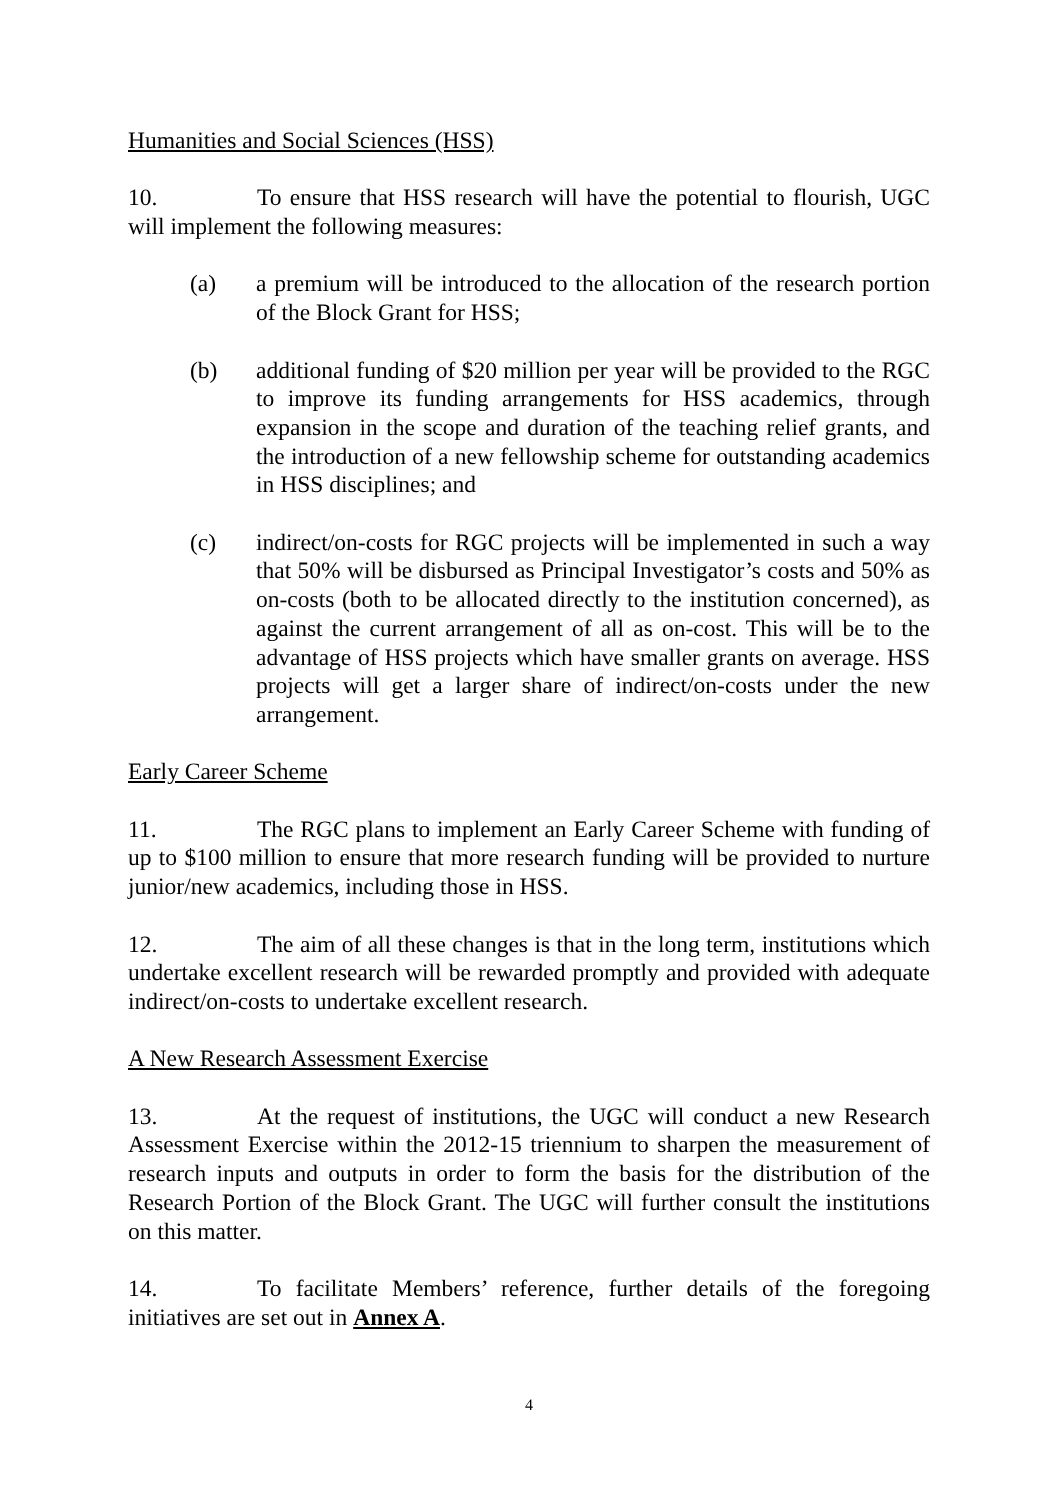Humanities and Social Sciences (HSS)
10. To ensure that HSS research will have the potential to flourish, UGC will implement the following measures:
(a) a premium will be introduced to the allocation of the research portion of the Block Grant for HSS;
(b) additional funding of $20 million per year will be provided to the RGC to improve its funding arrangements for HSS academics, through expansion in the scope and duration of the teaching relief grants, and the introduction of a new fellowship scheme for outstanding academics in HSS disciplines; and
(c) indirect/on-costs for RGC projects will be implemented in such a way that 50% will be disbursed as Principal Investigator’s costs and 50% as on-costs (both to be allocated directly to the institution concerned), as against the current arrangement of all as on-cost. This will be to the advantage of HSS projects which have smaller grants on average. HSS projects will get a larger share of indirect/on-costs under the new arrangement.
Early Career Scheme
11. The RGC plans to implement an Early Career Scheme with funding of up to $100 million to ensure that more research funding will be provided to nurture junior/new academics, including those in HSS.
12. The aim of all these changes is that in the long term, institutions which undertake excellent research will be rewarded promptly and provided with adequate indirect/on-costs to undertake excellent research.
A New Research Assessment Exercise
13. At the request of institutions, the UGC will conduct a new Research Assessment Exercise within the 2012-15 triennium to sharpen the measurement of research inputs and outputs in order to form the basis for the distribution of the Research Portion of the Block Grant. The UGC will further consult the institutions on this matter.
14. To facilitate Members’ reference, further details of the foregoing initiatives are set out in Annex A.
4